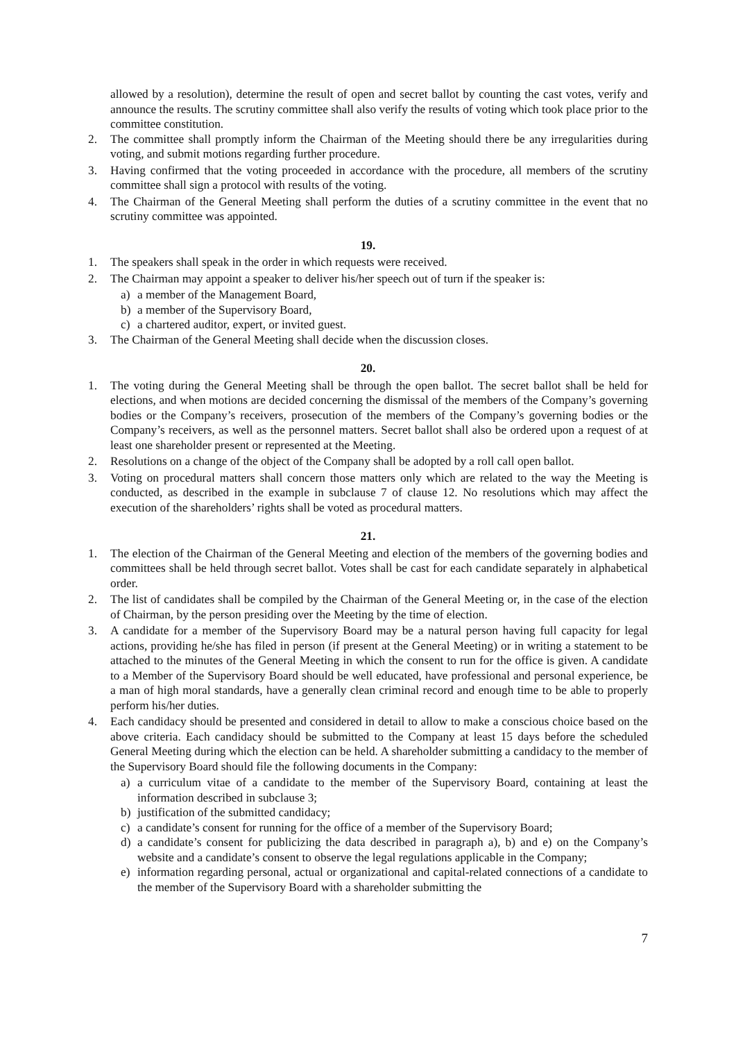allowed by a resolution), determine the result of open and secret ballot by counting the cast votes, verify and announce the results. The scrutiny committee shall also verify the results of voting which took place prior to the committee constitution.
2. The committee shall promptly inform the Chairman of the Meeting should there be any irregularities during voting, and submit motions regarding further procedure.
3. Having confirmed that the voting proceeded in accordance with the procedure, all members of the scrutiny committee shall sign a protocol with results of the voting.
4. The Chairman of the General Meeting shall perform the duties of a scrutiny committee in the event that no scrutiny committee was appointed.
19.
1. The speakers shall speak in the order in which requests were received.
2. The Chairman may appoint a speaker to deliver his/her speech out of turn if the speaker is:
a) a member of the Management Board,
b) a member of the Supervisory Board,
c) a chartered auditor, expert, or invited guest.
3. The Chairman of the General Meeting shall decide when the discussion closes.
20.
1. The voting during the General Meeting shall be through the open ballot. The secret ballot shall be held for elections, and when motions are decided concerning the dismissal of the members of the Company’s governing bodies or the Company’s receivers, prosecution of the members of the Company’s governing bodies or the Company’s receivers, as well as the personnel matters. Secret ballot shall also be ordered upon a request of at least one shareholder present or represented at the Meeting.
2. Resolutions on a change of the object of the Company shall be adopted by a roll call open ballot.
3. Voting on procedural matters shall concern those matters only which are related to the way the Meeting is conducted, as described in the example in subclause 7 of clause 12. No resolutions which may affect the execution of the shareholders’ rights shall be voted as procedural matters.
21.
1. The election of the Chairman of the General Meeting and election of the members of the governing bodies and committees shall be held through secret ballot. Votes shall be cast for each candidate separately in alphabetical order.
2. The list of candidates shall be compiled by the Chairman of the General Meeting or, in the case of the election of Chairman, by the person presiding over the Meeting by the time of election.
3. A candidate for a member of the Supervisory Board may be a natural person having full capacity for legal actions, providing he/she has filed in person (if present at the General Meeting) or in writing a statement to be attached to the minutes of the General Meeting in which the consent to run for the office is given. A candidate to a Member of the Supervisory Board should be well educated, have professional and personal experience, be a man of high moral standards, have a generally clean criminal record and enough time to be able to properly perform his/her duties.
4. Each candidacy should be presented and considered in detail to allow to make a conscious choice based on the above criteria. Each candidacy should be submitted to the Company at least 15 days before the scheduled General Meeting during which the election can be held. A shareholder submitting a candidacy to the member of the Supervisory Board should file the following documents in the Company:
a) a curriculum vitae of a candidate to the member of the Supervisory Board, containing at least the information described in subclause 3;
b) justification of the submitted candidacy;
c) a candidate’s consent for running for the office of a member of the Supervisory Board;
d) a candidate’s consent for publicizing the data described in paragraph a), b) and e) on the Company’s website and a candidate’s consent to observe the legal regulations applicable in the Company;
e) information regarding personal, actual or organizational and capital-related connections of a candidate to the member of the Supervisory Board with a shareholder submitting the
7